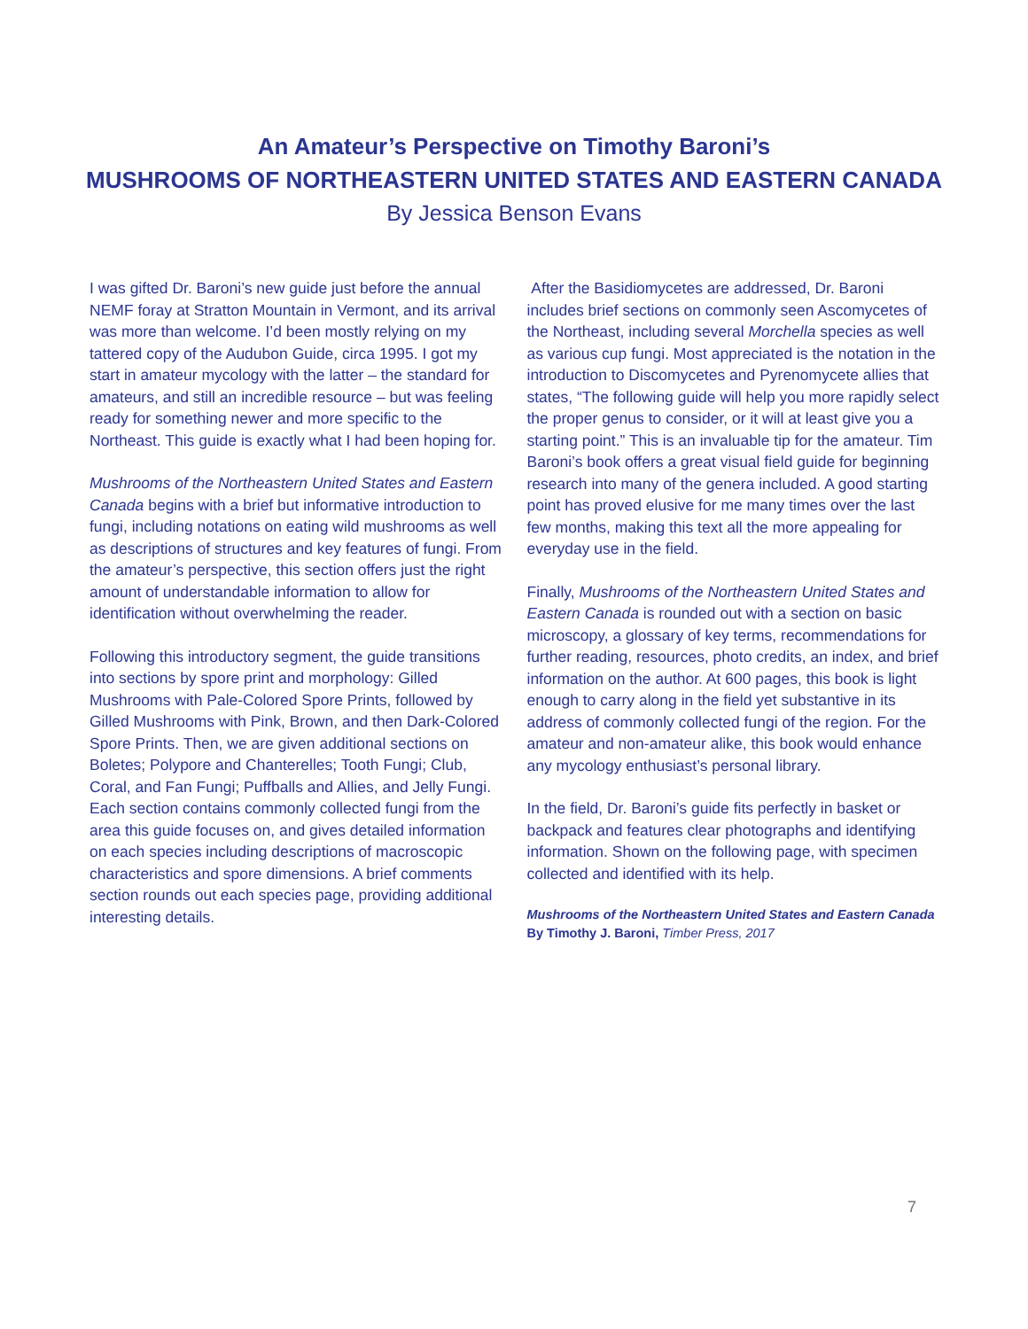An Amateur’s Perspective on Timothy Baroni’s
MUSHROOMS OF NORTHEASTERN UNITED STATES AND EASTERN CANADA
By Jessica Benson Evans
I was gifted Dr. Baroni’s new guide just before the annual NEMF foray at Stratton Mountain in Vermont, and its arrival was more than welcome. I’d been mostly relying on my tattered copy of the Audubon Guide, circa 1995. I got my start in amateur mycology with the latter – the standard for amateurs, and still an incredible resource – but was feeling ready for something newer and more specific to the Northeast. This guide is exactly what I had been hoping for.
Mushrooms of the Northeastern United States and Eastern Canada begins with a brief but informative introduction to fungi, including notations on eating wild mushrooms as well as descriptions of structures and key features of fungi. From the amateur’s perspective, this section offers just the right amount of understandable information to allow for identification without overwhelming the reader.
Following this introductory segment, the guide transitions into sections by spore print and morphology: Gilled Mushrooms with Pale-Colored Spore Prints, followed by Gilled Mushrooms with Pink, Brown, and then Dark-Colored Spore Prints. Then, we are given additional sections on Boletes; Polypore and Chanterelles; Tooth Fungi; Club, Coral, and Fan Fungi; Puffballs and Allies, and Jelly Fungi. Each section contains commonly collected fungi from the area this guide focuses on, and gives detailed information on each species including descriptions of macroscopic characteristics and spore dimensions. A brief comments section rounds out each species page, providing additional interesting details.
After the Basidiomycetes are addressed, Dr. Baroni includes brief sections on commonly seen Ascomycetes of the Northeast, including several Morchella species as well as various cup fungi. Most appreciated is the notation in the introduction to Discomycetes and Pyrenomycete allies that states, “The following guide will help you more rapidly select the proper genus to consider, or it will at least give you a starting point.” This is an invaluable tip for the amateur. Tim Baroni’s book offers a great visual field guide for beginning research into many of the genera included. A good starting point has proved elusive for me many times over the last few months, making this text all the more appealing for everyday use in the field.
Finally, Mushrooms of the Northeastern United States and Eastern Canada is rounded out with a section on basic microscopy, a glossary of key terms, recommendations for further reading, resources, photo credits, an index, and brief information on the author. At 600 pages, this book is light enough to carry along in the field yet substantive in its address of commonly collected fungi of the region. For the amateur and non-amateur alike, this book would enhance any mycology enthusiast’s personal library.
In the field, Dr. Baroni’s guide fits perfectly in basket or backpack and features clear photographs and identifying information. Shown on the following page, with specimen collected and identified with its help.
Mushrooms of the Northeastern United States and Eastern Canada
By Timothy J. Baroni, Timber Press, 2017
7